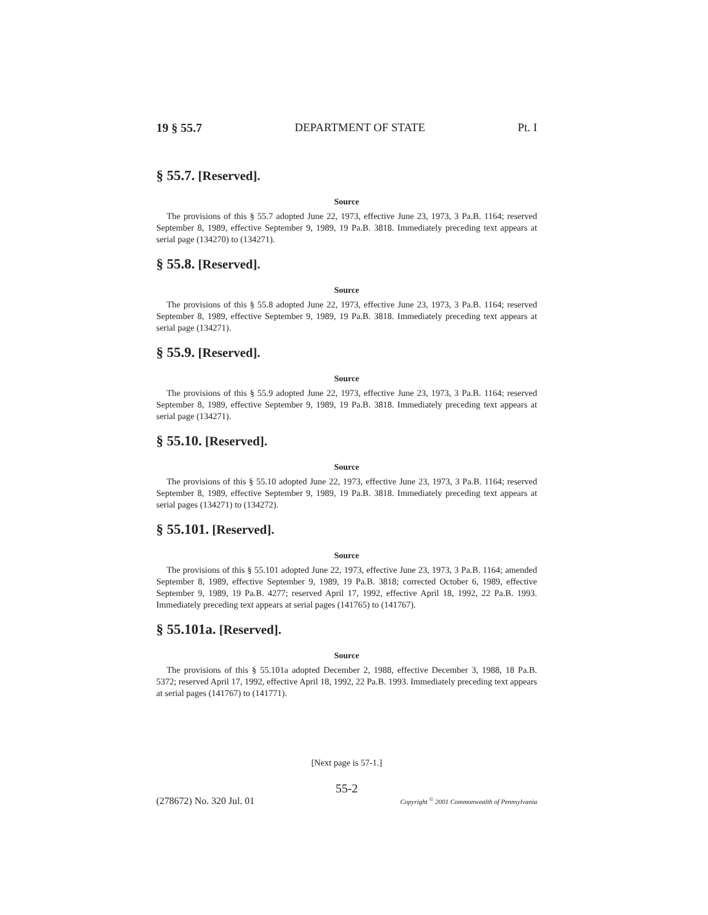19 § 55.7 DEPARTMENT OF STATE Pt. I
§ 55.7. [Reserved].
Source
The provisions of this § 55.7 adopted June 22, 1973, effective June 23, 1973, 3 Pa.B. 1164; reserved September 8, 1989, effective September 9, 1989, 19 Pa.B. 3818. Immediately preceding text appears at serial page (134270) to (134271).
§ 55.8. [Reserved].
Source
The provisions of this § 55.8 adopted June 22, 1973, effective June 23, 1973, 3 Pa.B. 1164; reserved September 8, 1989, effective September 9, 1989, 19 Pa.B. 3818. Immediately preceding text appears at serial page (134271).
§ 55.9. [Reserved].
Source
The provisions of this § 55.9 adopted June 22, 1973, effective June 23, 1973, 3 Pa.B. 1164; reserved September 8, 1989, effective September 9, 1989, 19 Pa.B. 3818. Immediately preceding text appears at serial page (134271).
§ 55.10. [Reserved].
Source
The provisions of this § 55.10 adopted June 22, 1973, effective June 23, 1973, 3 Pa.B. 1164; reserved September 8, 1989, effective September 9, 1989, 19 Pa.B. 3818. Immediately preceding text appears at serial pages (134271) to (134272).
§ 55.101. [Reserved].
Source
The provisions of this § 55.101 adopted June 22, 1973, effective June 23, 1973, 3 Pa.B. 1164; amended September 8, 1989, effective September 9, 1989, 19 Pa.B. 3818; corrected October 6, 1989, effective September 9, 1989, 19 Pa.B. 4277; reserved April 17, 1992, effective April 18, 1992, 22 Pa.B. 1993. Immediately preceding text appears at serial pages (141765) to (141767).
§ 55.101a. [Reserved].
Source
The provisions of this § 55.101a adopted December 2, 1988, effective December 3, 1988, 18 Pa.B. 5372; reserved April 17, 1992, effective April 18, 1992, 22 Pa.B. 1993. Immediately preceding text appears at serial pages (141767) to (141771).
[Next page is 57-1.]
55-2
(278672) No. 320 Jul. 01 Copyright <sup>©</sup> 2001 Commonwealth of Pennsylvania